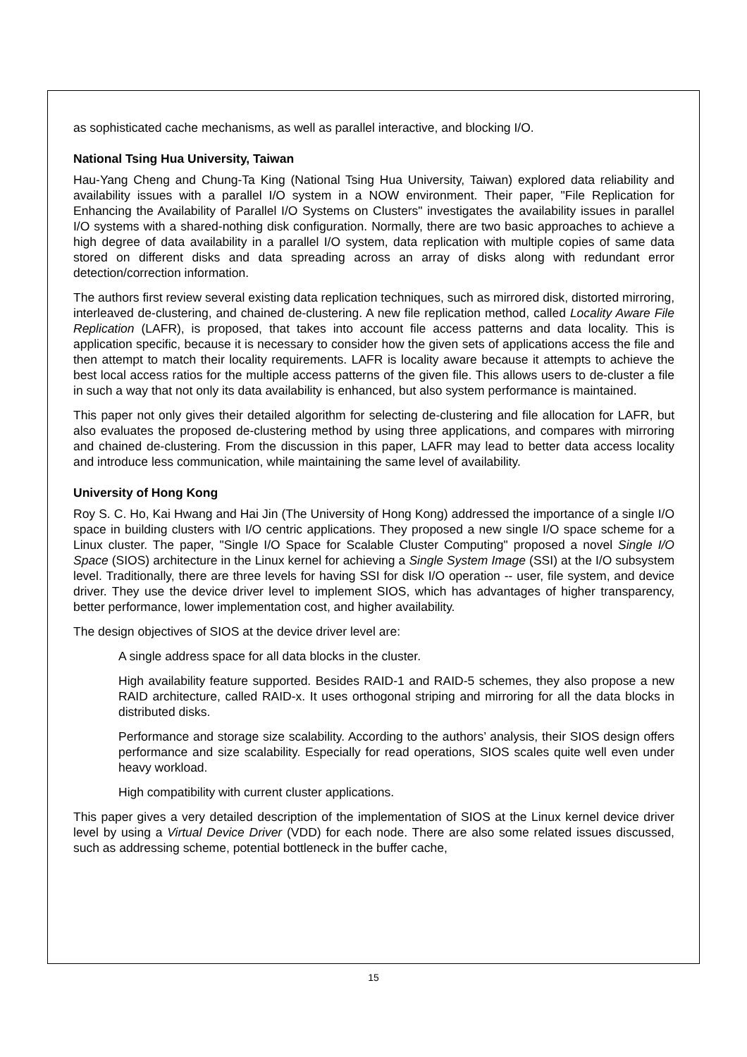as sophisticated cache mechanisms, as well as parallel interactive, and blocking I/O.
National Tsing Hua University, Taiwan
Hau-Yang Cheng and Chung-Ta King (National Tsing Hua University, Taiwan) explored data reliability and availability issues with a parallel I/O system in a NOW environment. Their paper, "File Replication for Enhancing the Availability of Parallel I/O Systems on Clusters" investigates the availability issues in parallel I/O systems with a shared-nothing disk configuration. Normally, there are two basic approaches to achieve a high degree of data availability in a parallel I/O system, data replication with multiple copies of same data stored on different disks and data spreading across an array of disks along with redundant error detection/correction information.
The authors first review several existing data replication techniques, such as mirrored disk, distorted mirroring, interleaved de-clustering, and chained de-clustering. A new file replication method, called Locality Aware File Replication (LAFR), is proposed, that takes into account file access patterns and data locality. This is application specific, because it is necessary to consider how the given sets of applications access the file and then attempt to match their locality requirements. LAFR is locality aware because it attempts to achieve the best local access ratios for the multiple access patterns of the given file. This allows users to de-cluster a file in such a way that not only its data availability is enhanced, but also system performance is maintained.
This paper not only gives their detailed algorithm for selecting de-clustering and file allocation for LAFR, but also evaluates the proposed de-clustering method by using three applications, and compares with mirroring and chained de-clustering. From the discussion in this paper, LAFR may lead to better data access locality and introduce less communication, while maintaining the same level of availability.
University of Hong Kong
Roy S. C. Ho, Kai Hwang and Hai Jin (The University of Hong Kong) addressed the importance of a single I/O space in building clusters with I/O centric applications. They proposed a new single I/O space scheme for a Linux cluster. The paper, "Single I/O Space for Scalable Cluster Computing" proposed a novel Single I/O Space (SIOS) architecture in the Linux kernel for achieving a Single System Image (SSI) at the I/O subsystem level. Traditionally, there are three levels for having SSI for disk I/O operation -- user, file system, and device driver. They use the device driver level to implement SIOS, which has advantages of higher transparency, better performance, lower implementation cost, and higher availability.
The design objectives of SIOS at the device driver level are:
A single address space for all data blocks in the cluster.
High availability feature supported. Besides RAID-1 and RAID-5 schemes, they also propose a new RAID architecture, called RAID-x. It uses orthogonal striping and mirroring for all the data blocks in distributed disks.
Performance and storage size scalability. According to the authors’ analysis, their SIOS design offers performance and size scalability. Especially for read operations, SIOS scales quite well even under heavy workload.
High compatibility with current cluster applications.
This paper gives a very detailed description of the implementation of SIOS at the Linux kernel device driver level by using a Virtual Device Driver (VDD) for each node. There are also some related issues discussed, such as addressing scheme, potential bottleneck in the buffer cache,
15